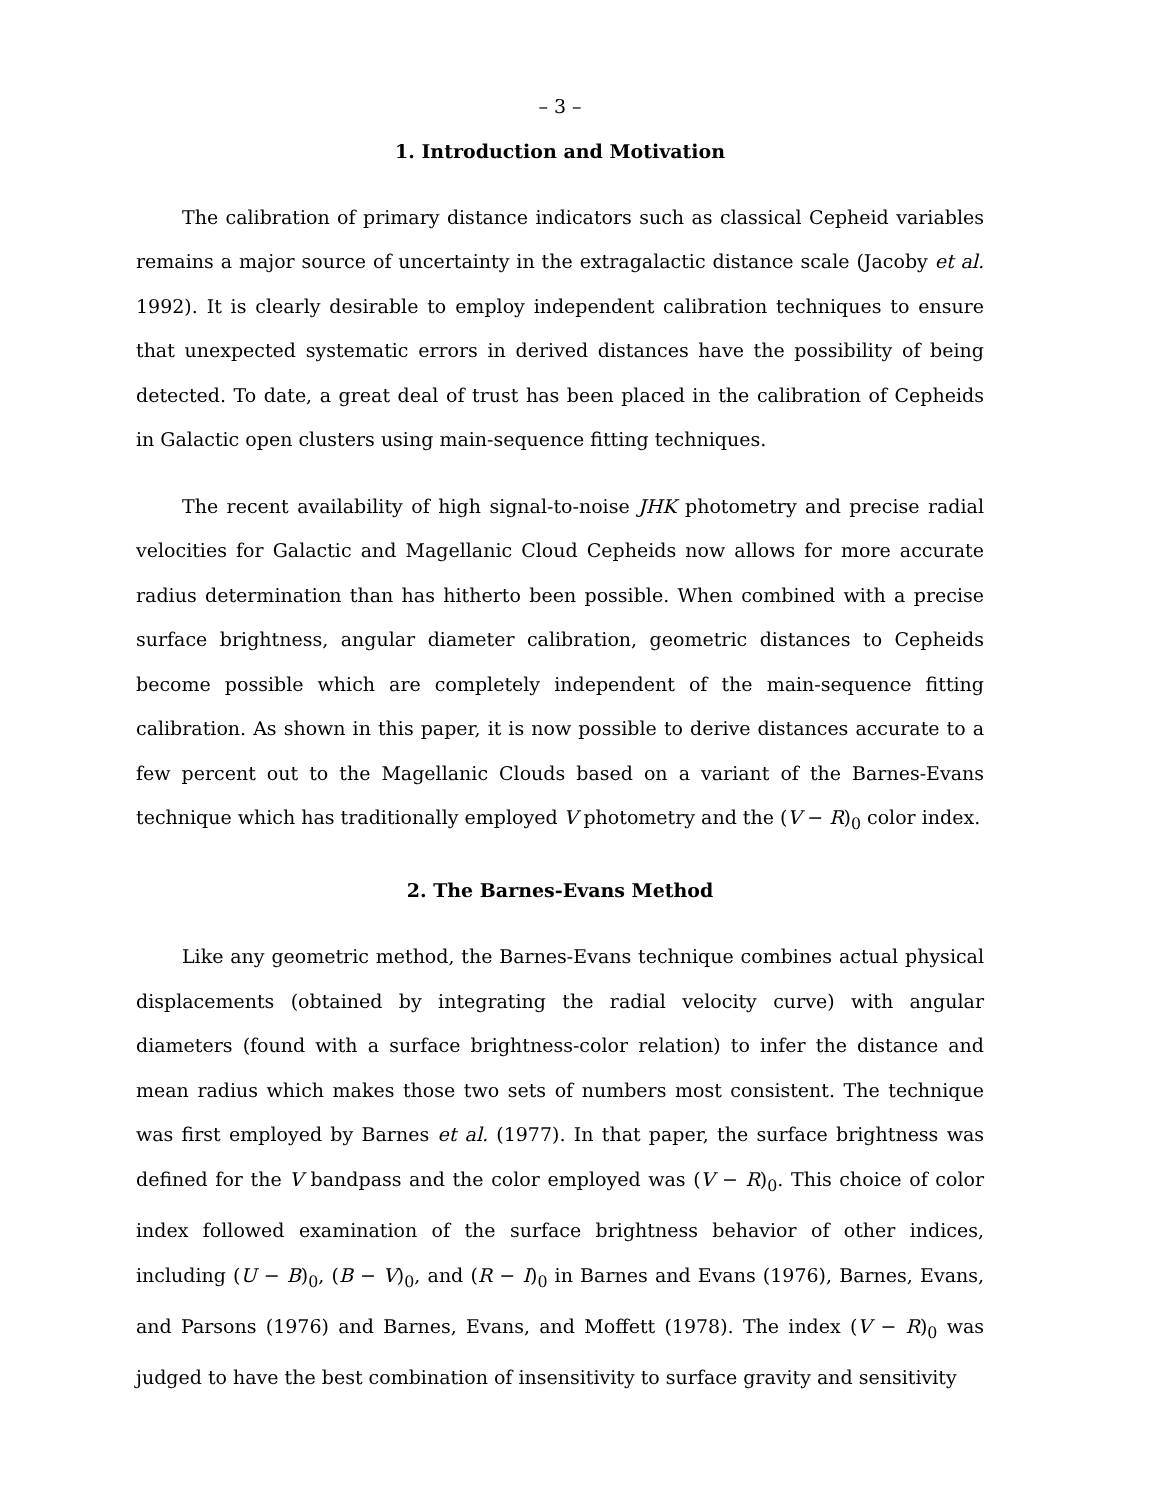– 3 –
1. Introduction and Motivation
The calibration of primary distance indicators such as classical Cepheid variables remains a major source of uncertainty in the extragalactic distance scale (Jacoby et al. 1992). It is clearly desirable to employ independent calibration techniques to ensure that unexpected systematic errors in derived distances have the possibility of being detected. To date, a great deal of trust has been placed in the calibration of Cepheids in Galactic open clusters using main-sequence fitting techniques.
The recent availability of high signal-to-noise JHK photometry and precise radial velocities for Galactic and Magellanic Cloud Cepheids now allows for more accurate radius determination than has hitherto been possible. When combined with a precise surface brightness, angular diameter calibration, geometric distances to Cepheids become possible which are completely independent of the main-sequence fitting calibration. As shown in this paper, it is now possible to derive distances accurate to a few percent out to the Magellanic Clouds based on a variant of the Barnes-Evans technique which has traditionally employed V photometry and the (V − R)<sub>0</sub> color index.
2. The Barnes-Evans Method
Like any geometric method, the Barnes-Evans technique combines actual physical displacements (obtained by integrating the radial velocity curve) with angular diameters (found with a surface brightness-color relation) to infer the distance and mean radius which makes those two sets of numbers most consistent. The technique was first employed by Barnes et al. (1977). In that paper, the surface brightness was defined for the V bandpass and the color employed was (V − R)<sub>0</sub>. This choice of color index followed examination of the surface brightness behavior of other indices, including (U − B)<sub>0</sub>, (B − V)<sub>0</sub>, and (R − I)<sub>0</sub> in Barnes and Evans (1976), Barnes, Evans, and Parsons (1976) and Barnes, Evans, and Moffett (1978). The index (V − R)<sub>0</sub> was judged to have the best combination of insensitivity to surface gravity and sensitivity